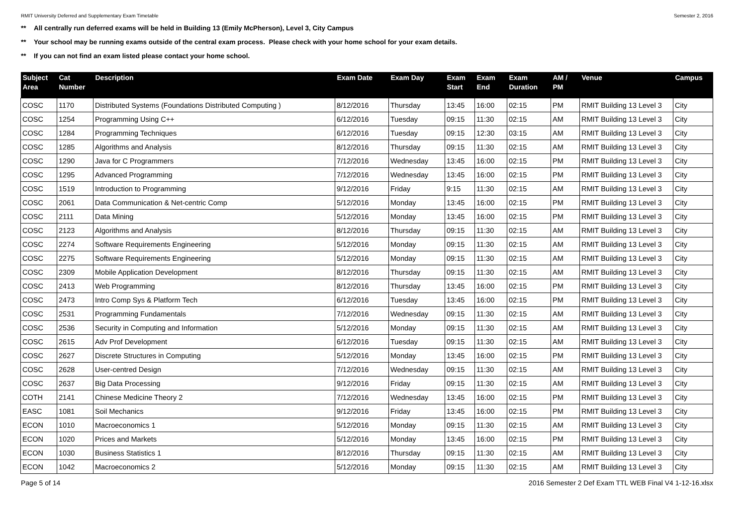RMIT University Deferred and Supplementary Exam Timetable Semester 2, 2016
** All centrally run deferred exams will be held in Building 13 (Emily McPherson), Level 3, City Campus
** Your school may be running exams outside of the central exam process. Please check with your home school for your exam details.
** If you can not find an exam listed please contact your home school.
| Subject Area | Cat Number | Description | Exam Date | Exam Day | Exam Start | Exam End | Exam Duration | AM / PM | Venue | Campus |
| --- | --- | --- | --- | --- | --- | --- | --- | --- | --- | --- |
| COSC | 1170 | Distributed Systems (Foundations Distributed Computing ) | 8/12/2016 | Thursday | 13:45 | 16:00 | 02:15 | PM | RMIT Building 13 Level 3 | City |
| COSC | 1254 | Programming Using C++ | 6/12/2016 | Tuesday | 09:15 | 11:30 | 02:15 | AM | RMIT Building 13 Level 3 | City |
| COSC | 1284 | Programming Techniques | 6/12/2016 | Tuesday | 09:15 | 12:30 | 03:15 | AM | RMIT Building 13 Level 3 | City |
| COSC | 1285 | Algorithms and Analysis | 8/12/2016 | Thursday | 09:15 | 11:30 | 02:15 | AM | RMIT Building 13 Level 3 | City |
| COSC | 1290 | Java for C Programmers | 7/12/2016 | Wednesday | 13:45 | 16:00 | 02:15 | PM | RMIT Building 13 Level 3 | City |
| COSC | 1295 | Advanced Programming | 7/12/2016 | Wednesday | 13:45 | 16:00 | 02:15 | PM | RMIT Building 13 Level 3 | City |
| COSC | 1519 | Introduction to Programming | 9/12/2016 | Friday | 9:15 | 11:30 | 02:15 | AM | RMIT Building 13 Level 3 | City |
| COSC | 2061 | Data Communication & Net-centric Comp | 5/12/2016 | Monday | 13:45 | 16:00 | 02:15 | PM | RMIT Building 13 Level 3 | City |
| COSC | 2111 | Data Mining | 5/12/2016 | Monday | 13:45 | 16:00 | 02:15 | PM | RMIT Building 13 Level 3 | City |
| COSC | 2123 | Algorithms and Analysis | 8/12/2016 | Thursday | 09:15 | 11:30 | 02:15 | AM | RMIT Building 13 Level 3 | City |
| COSC | 2274 | Software Requirements Engineering | 5/12/2016 | Monday | 09:15 | 11:30 | 02:15 | AM | RMIT Building 13 Level 3 | City |
| COSC | 2275 | Software Requirements Engineering | 5/12/2016 | Monday | 09:15 | 11:30 | 02:15 | AM | RMIT Building 13 Level 3 | City |
| COSC | 2309 | Mobile Application Development | 8/12/2016 | Thursday | 09:15 | 11:30 | 02:15 | AM | RMIT Building 13 Level 3 | City |
| COSC | 2413 | Web Programming | 8/12/2016 | Thursday | 13:45 | 16:00 | 02:15 | PM | RMIT Building 13 Level 3 | City |
| COSC | 2473 | Intro Comp Sys & Platform Tech | 6/12/2016 | Tuesday | 13:45 | 16:00 | 02:15 | PM | RMIT Building 13 Level 3 | City |
| COSC | 2531 | Programming Fundamentals | 7/12/2016 | Wednesday | 09:15 | 11:30 | 02:15 | AM | RMIT Building 13 Level 3 | City |
| COSC | 2536 | Security in Computing and Information | 5/12/2016 | Monday | 09:15 | 11:30 | 02:15 | AM | RMIT Building 13 Level 3 | City |
| COSC | 2615 | Adv Prof Development | 6/12/2016 | Tuesday | 09:15 | 11:30 | 02:15 | AM | RMIT Building 13 Level 3 | City |
| COSC | 2627 | Discrete Structures in Computing | 5/12/2016 | Monday | 13:45 | 16:00 | 02:15 | PM | RMIT Building 13 Level 3 | City |
| COSC | 2628 | User-centred Design | 7/12/2016 | Wednesday | 09:15 | 11:30 | 02:15 | AM | RMIT Building 13 Level 3 | City |
| COSC | 2637 | Big Data Processing | 9/12/2016 | Friday | 09:15 | 11:30 | 02:15 | AM | RMIT Building 13 Level 3 | City |
| COTH | 2141 | Chinese Medicine Theory 2 | 7/12/2016 | Wednesday | 13:45 | 16:00 | 02:15 | PM | RMIT Building 13 Level 3 | City |
| EASC | 1081 | Soil Mechanics | 9/12/2016 | Friday | 13:45 | 16:00 | 02:15 | PM | RMIT Building 13 Level 3 | City |
| ECON | 1010 | Macroeconomics 1 | 5/12/2016 | Monday | 09:15 | 11:30 | 02:15 | AM | RMIT Building 13 Level 3 | City |
| ECON | 1020 | Prices and Markets | 5/12/2016 | Monday | 13:45 | 16:00 | 02:15 | PM | RMIT Building 13 Level 3 | City |
| ECON | 1030 | Business Statistics 1 | 8/12/2016 | Thursday | 09:15 | 11:30 | 02:15 | AM | RMIT Building 13 Level 3 | City |
| ECON | 1042 | Macroeconomics 2 | 5/12/2016 | Monday | 09:15 | 11:30 | 02:15 | AM | RMIT Building 13 Level 3 | City |
Page 5 of 14 2016 Semester 2 Def Exam TTL WEB Final V4 1-12-16.xlsx